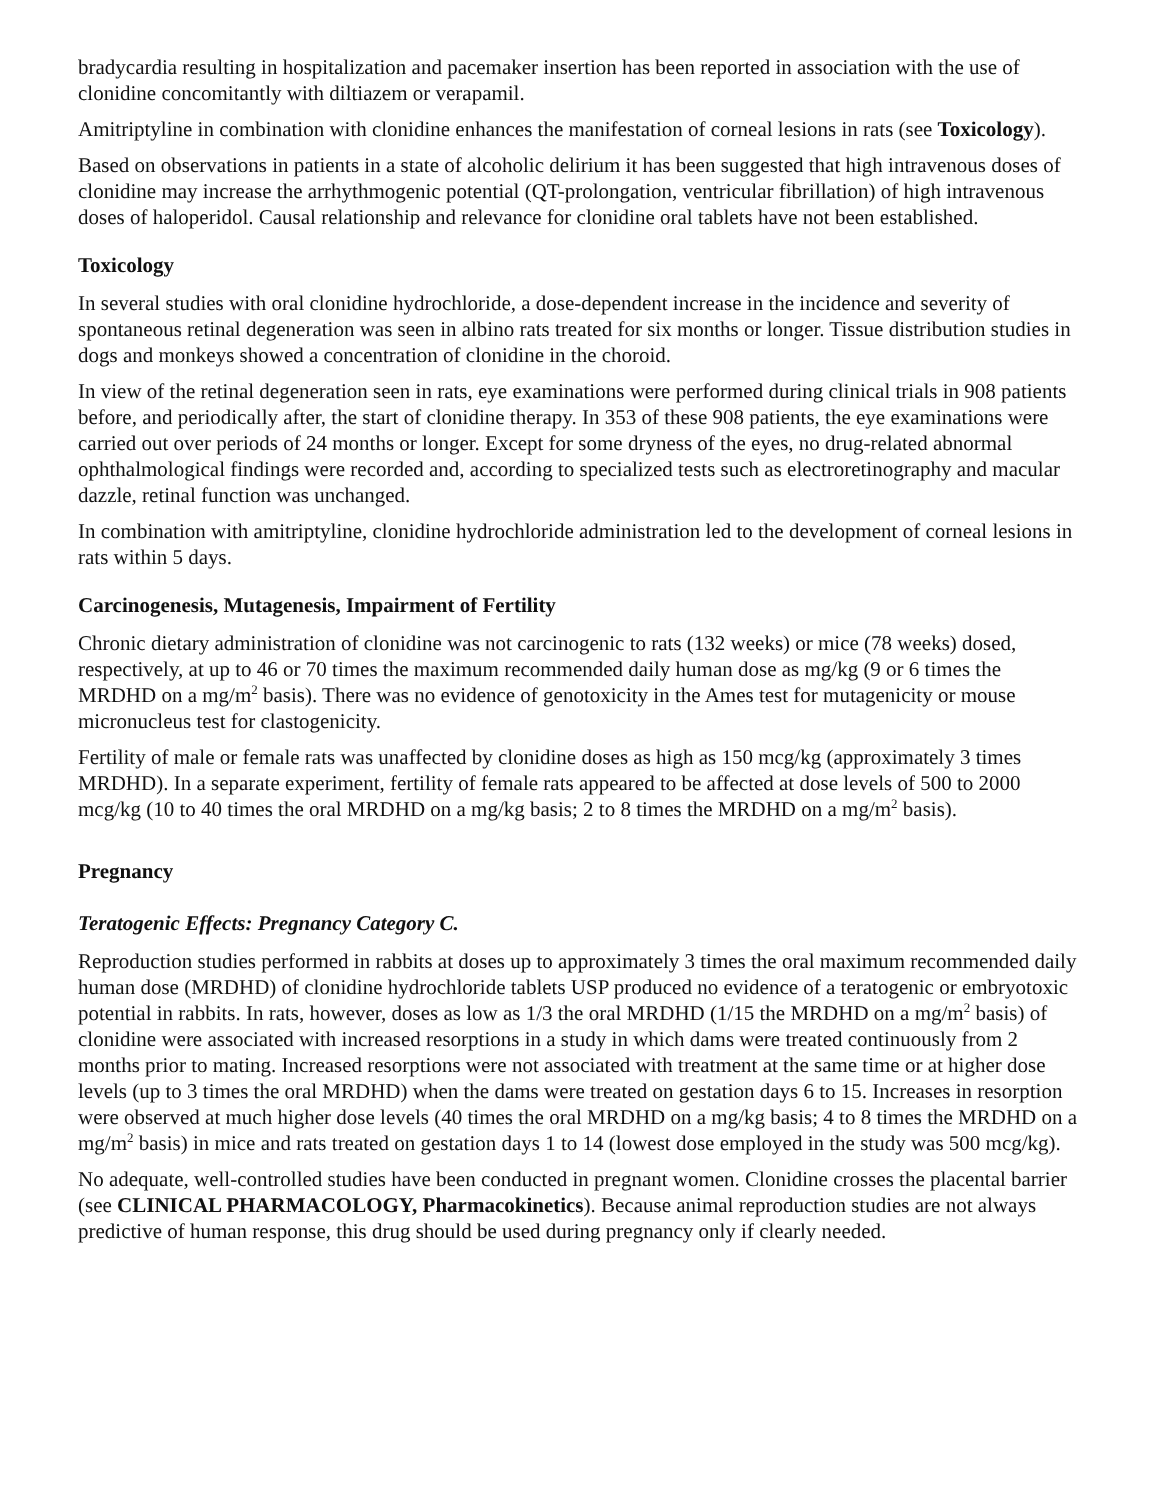bradycardia resulting in hospitalization and pacemaker insertion has been reported in association with the use of clonidine concomitantly with diltiazem or verapamil.
Amitriptyline in combination with clonidine enhances the manifestation of corneal lesions in rats (see Toxicology).
Based on observations in patients in a state of alcoholic delirium it has been suggested that high intravenous doses of clonidine may increase the arrhythmogenic potential (QT-prolongation, ventricular fibrillation) of high intravenous doses of haloperidol. Causal relationship and relevance for clonidine oral tablets have not been established.
Toxicology
In several studies with oral clonidine hydrochloride, a dose-dependent increase in the incidence and severity of spontaneous retinal degeneration was seen in albino rats treated for six months or longer. Tissue distribution studies in dogs and monkeys showed a concentration of clonidine in the choroid.
In view of the retinal degeneration seen in rats, eye examinations were performed during clinical trials in 908 patients before, and periodically after, the start of clonidine therapy. In 353 of these 908 patients, the eye examinations were carried out over periods of 24 months or longer. Except for some dryness of the eyes, no drug-related abnormal ophthalmological findings were recorded and, according to specialized tests such as electroretinography and macular dazzle, retinal function was unchanged.
In combination with amitriptyline, clonidine hydrochloride administration led to the development of corneal lesions in rats within 5 days.
Carcinogenesis, Mutagenesis, Impairment of Fertility
Chronic dietary administration of clonidine was not carcinogenic to rats (132 weeks) or mice (78 weeks) dosed, respectively, at up to 46 or 70 times the maximum recommended daily human dose as mg/kg (9 or 6 times the MRDHD on a mg/m<sup>2</sup> basis). There was no evidence of genotoxicity in the Ames test for mutagenicity or mouse micronucleus test for clastogenicity.
Fertility of male or female rats was unaffected by clonidine doses as high as 150 mcg/kg (approximately 3 times MRDHD). In a separate experiment, fertility of female rats appeared to be affected at dose levels of 500 to 2000 mcg/kg (10 to 40 times the oral MRDHD on a mg/kg basis; 2 to 8 times the MRDHD on a mg/m<sup>2</sup> basis).
Pregnancy
Teratogenic Effects: Pregnancy Category C.
Reproduction studies performed in rabbits at doses up to approximately 3 times the oral maximum recommended daily human dose (MRDHD) of clonidine hydrochloride tablets USP produced no evidence of a teratogenic or embryotoxic potential in rabbits. In rats, however, doses as low as 1/3 the oral MRDHD (1/15 the MRDHD on a mg/m<sup>2</sup> basis) of clonidine were associated with increased resorptions in a study in which dams were treated continuously from 2 months prior to mating. Increased resorptions were not associated with treatment at the same time or at higher dose levels (up to 3 times the oral MRDHD) when the dams were treated on gestation days 6 to 15. Increases in resorption were observed at much higher dose levels (40 times the oral MRDHD on a mg/kg basis; 4 to 8 times the MRDHD on a mg/m<sup>2</sup> basis) in mice and rats treated on gestation days 1 to 14 (lowest dose employed in the study was 500 mcg/kg).
No adequate, well-controlled studies have been conducted in pregnant women. Clonidine crosses the placental barrier (see CLINICAL PHARMACOLOGY, Pharmacokinetics). Because animal reproduction studies are not always predictive of human response, this drug should be used during pregnancy only if clearly needed.